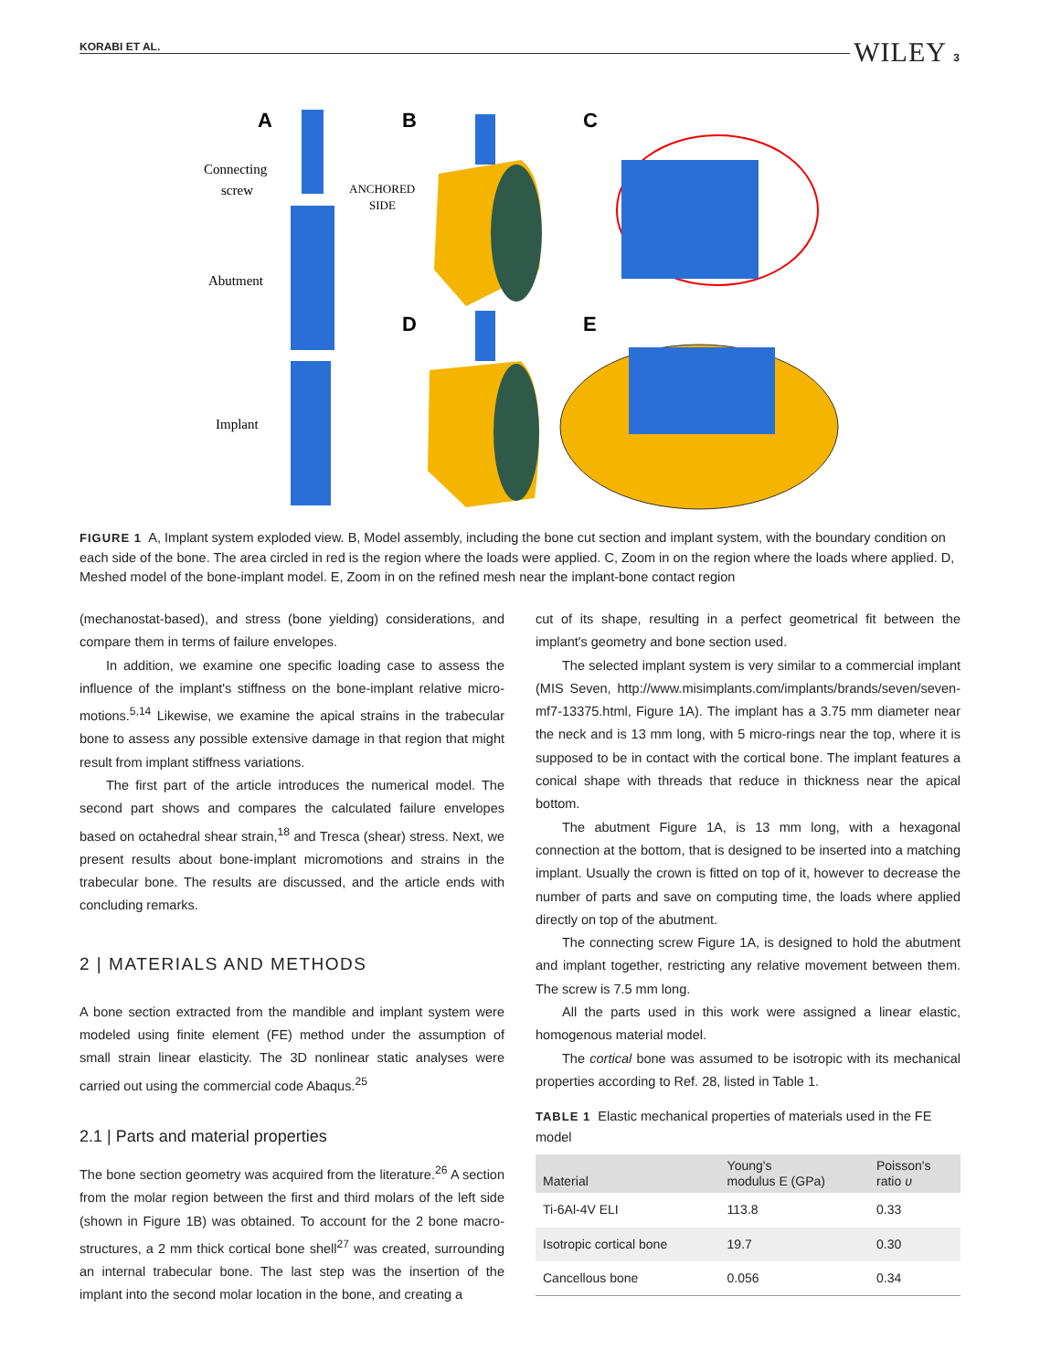KORABI ET AL. WILEY 3
A
B
C
D
E
Connecting
screw
Abutment
Implant
ANCHORED
SIDE
FIGURE 1 A, Implant system exploded view. B, Model assembly, including the bone cut section and implant system, with the boundary condition on each side of the bone. The area circled in red is the region where the loads were applied. C, Zoom in on the region where the loads where applied. D, Meshed model of the bone-implant model. E, Zoom in on the refined mesh near the implant-bone contact region
(mechanostat-based), and stress (bone yielding) considerations, and compare them in terms of failure envelopes.
In addition, we examine one specific loading case to assess the influence of the implant's stiffness on the bone-implant relative micro-motions.<sup>5,14</sup> Likewise, we examine the apical strains in the trabecular bone to assess any possible extensive damage in that region that might result from implant stiffness variations.
The first part of the article introduces the numerical model. The second part shows and compares the calculated failure envelopes based on octahedral shear strain,<sup>18</sup> and Tresca (shear) stress. Next, we present results about bone-implant micromotions and strains in the trabecular bone. The results are discussed, and the article ends with concluding remarks.
2 | MATERIALS AND METHODS
A bone section extracted from the mandible and implant system were modeled using finite element (FE) method under the assumption of small strain linear elasticity. The 3D nonlinear static analyses were carried out using the commercial code Abaqus.<sup>25</sup>
2.1 | Parts and material properties
The bone section geometry was acquired from the literature.<sup>26</sup> A section from the molar region between the first and third molars of the left side (shown in Figure 1B) was obtained. To account for the 2 bone macro-structures, a 2 mm thick cortical bone shell<sup>27</sup> was created, surrounding an internal trabecular bone. The last step was the insertion of the implant into the second molar location in the bone, and creating a
cut of its shape, resulting in a perfect geometrical fit between the implant's geometry and bone section used.
The selected implant system is very similar to a commercial implant (MIS Seven, http://www.misimplants.com/implants/brands/seven/seven-mf7-13375.html, Figure 1A). The implant has a 3.75 mm diameter near the neck and is 13 mm long, with 5 micro-rings near the top, where it is supposed to be in contact with the cortical bone. The implant features a conical shape with threads that reduce in thickness near the apical bottom.
The abutment Figure 1A, is 13 mm long, with a hexagonal connection at the bottom, that is designed to be inserted into a matching implant. Usually the crown is fitted on top of it, however to decrease the number of parts and save on computing time, the loads where applied directly on top of the abutment.
The connecting screw Figure 1A, is designed to hold the abutment and implant together, restricting any relative movement between them. The screw is 7.5 mm long.
All the parts used in this work were assigned a linear elastic, homogenous material model.
The cortical bone was assumed to be isotropic with its mechanical properties according to Ref. 28, listed in Table 1.
TABLE 1 Elastic mechanical properties of materials used in the FE model
| Material | Young's modulus E (GPa) | Poisson's ratio υ |
| --- | --- | --- |
| Ti-6Al-4V ELI | 113.8 | 0.33 |
| Isotropic cortical bone | 19.7 | 0.30 |
| Cancellous bone | 0.056 | 0.34 |